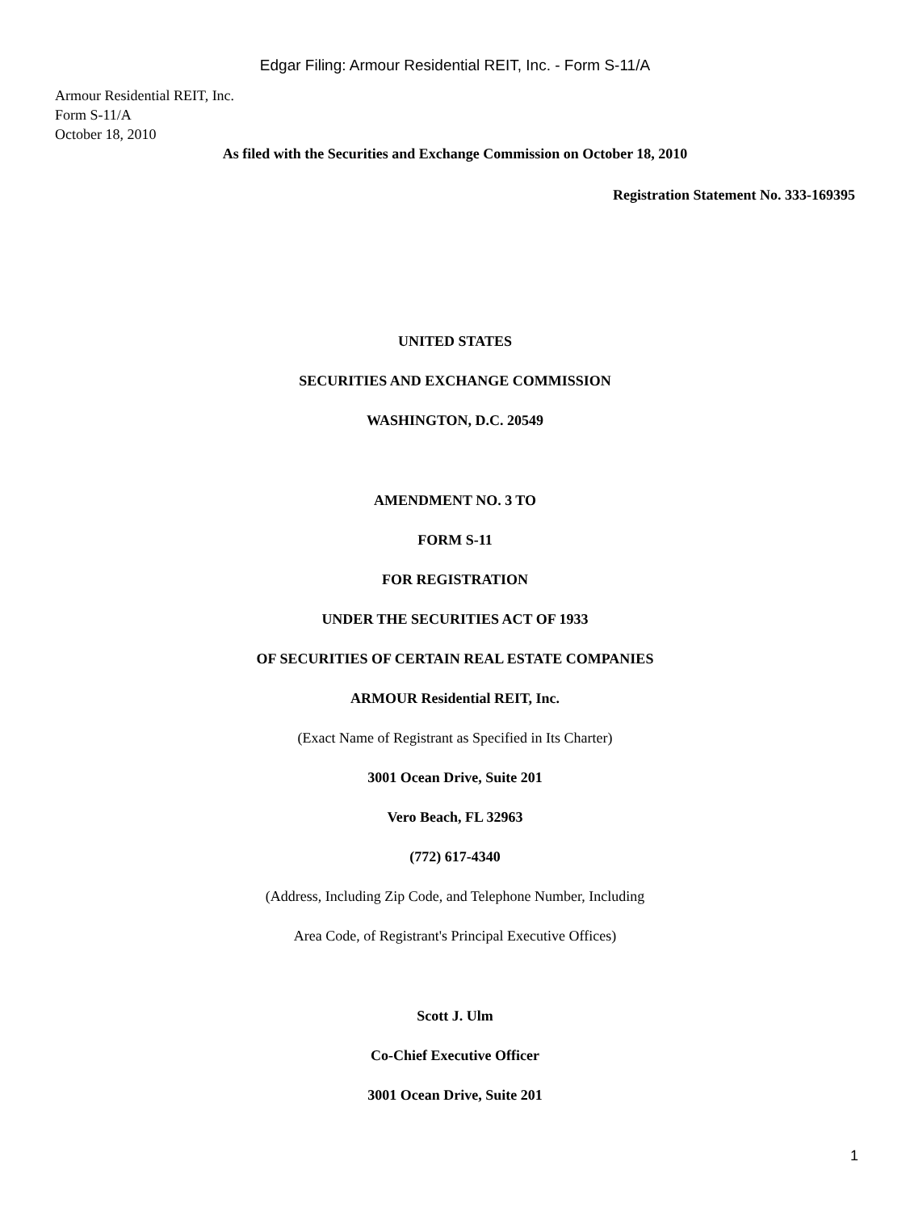Edgar Filing: Armour Residential REIT, Inc. - Form S-11/A
Armour Residential REIT, Inc.
Form S-11/A
October 18, 2010
As filed with the Securities and Exchange Commission on October 18, 2010
Registration Statement No. 333-169395
UNITED STATES
SECURITIES AND EXCHANGE COMMISSION
WASHINGTON, D.C. 20549
AMENDMENT NO. 3 TO
FORM S-11
FOR REGISTRATION
UNDER THE SECURITIES ACT OF 1933
OF SECURITIES OF CERTAIN REAL ESTATE COMPANIES
ARMOUR Residential REIT, Inc.
(Exact Name of Registrant as Specified in Its Charter)
3001 Ocean Drive, Suite 201
Vero Beach, FL 32963
(772) 617-4340
(Address, Including Zip Code, and Telephone Number, Including
Area Code, of Registrant's Principal Executive Offices)
Scott J. Ulm
Co-Chief Executive Officer
3001 Ocean Drive, Suite 201
1